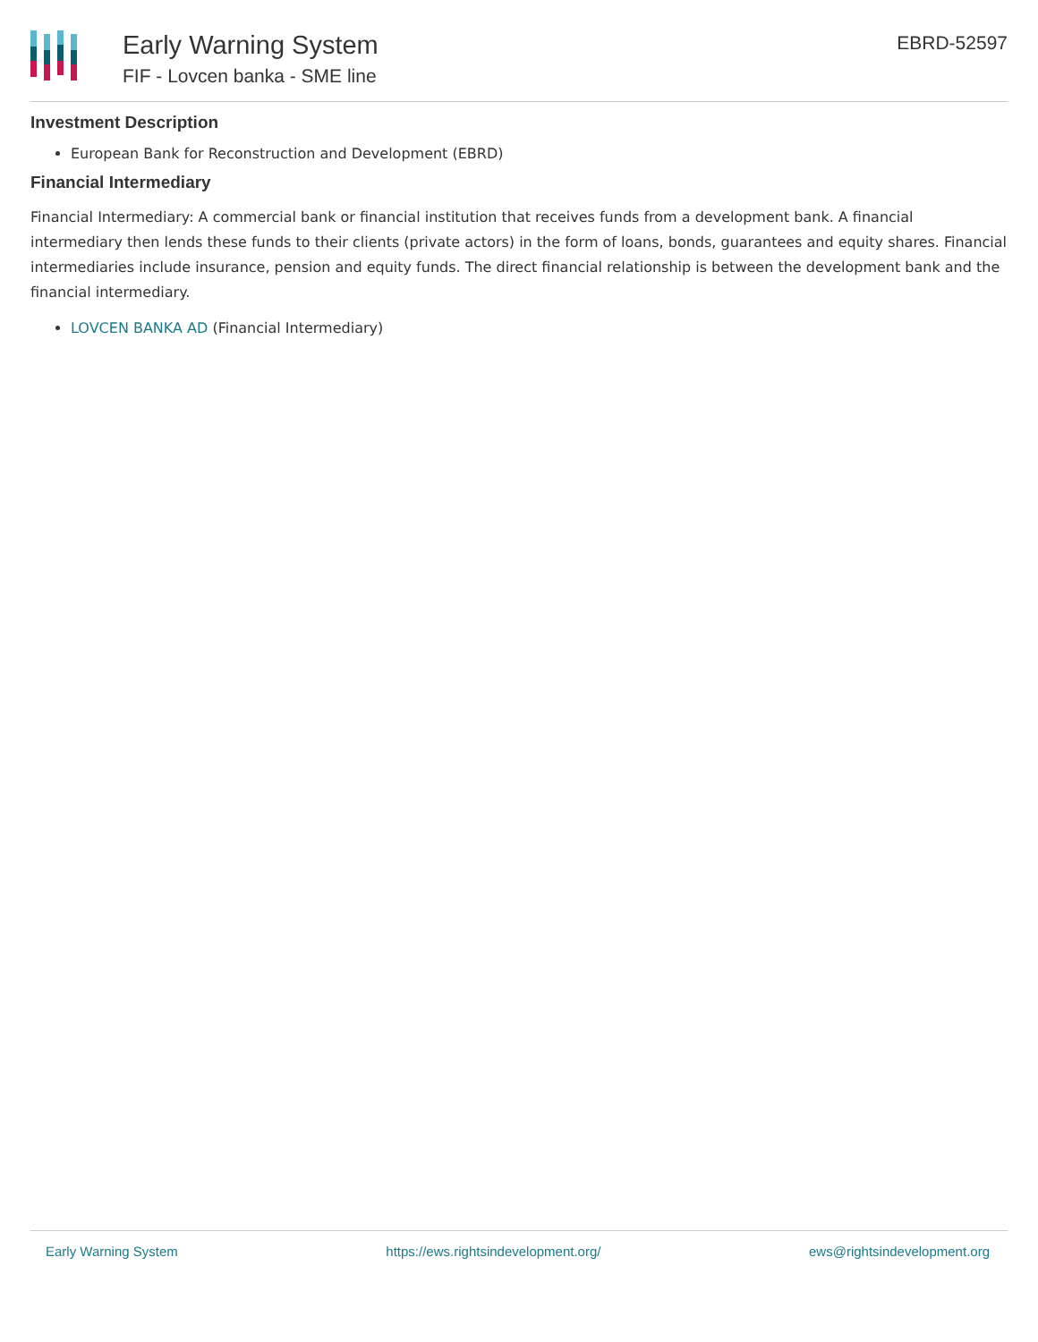Early Warning System
FIF - Lovcen banka - SME line
EBRD-52597
Investment Description
European Bank for Reconstruction and Development (EBRD)
Financial Intermediary
Financial Intermediary: A commercial bank or financial institution that receives funds from a development bank. A financial intermediary then lends these funds to their clients (private actors) in the form of loans, bonds, guarantees and equity shares. Financial intermediaries include insurance, pension and equity funds. The direct financial relationship is between the development bank and the financial intermediary.
LOVCEN BANKA AD (Financial Intermediary)
Early Warning System https://ews.rightsindevelopment.org/ ews@rightsindevelopment.org